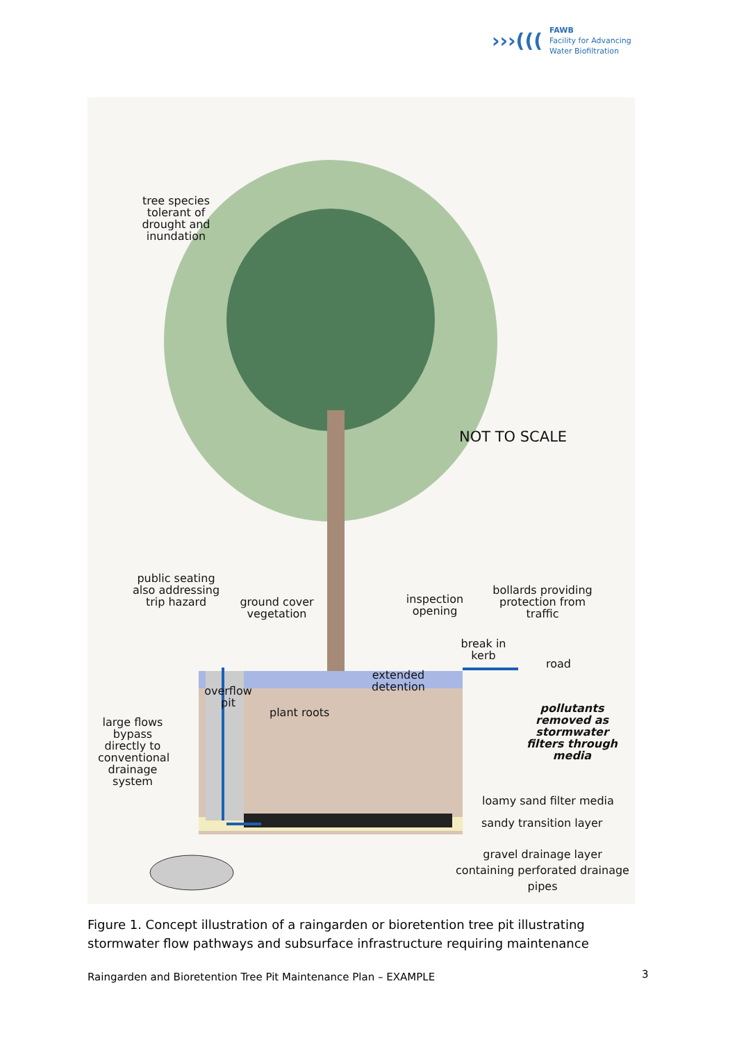›››(((
FAWB
Facility for Advancing
Water Biofiltration
tree species tolerant of drought and inundation
NOT TO SCALE
public seating also addressing trip hazard
ground cover vegetation
inspection opening
bollards providing protection from traffic
break in kerb
road
extended detention
overflow pit
plant roots
large flows bypass directly to conventional drainage system
pollutants removed as stormwater filters through media
loamy sand filter media
sandy transition layer
gravel drainage layer containing perforated drainage pipes
Figure 1. Concept illustration of a raingarden or bioretention tree pit illustrating stormwater flow pathways and subsurface infrastructure requiring maintenance
Raingarden and Bioretention Tree Pit Maintenance Plan – EXAMPLE
3